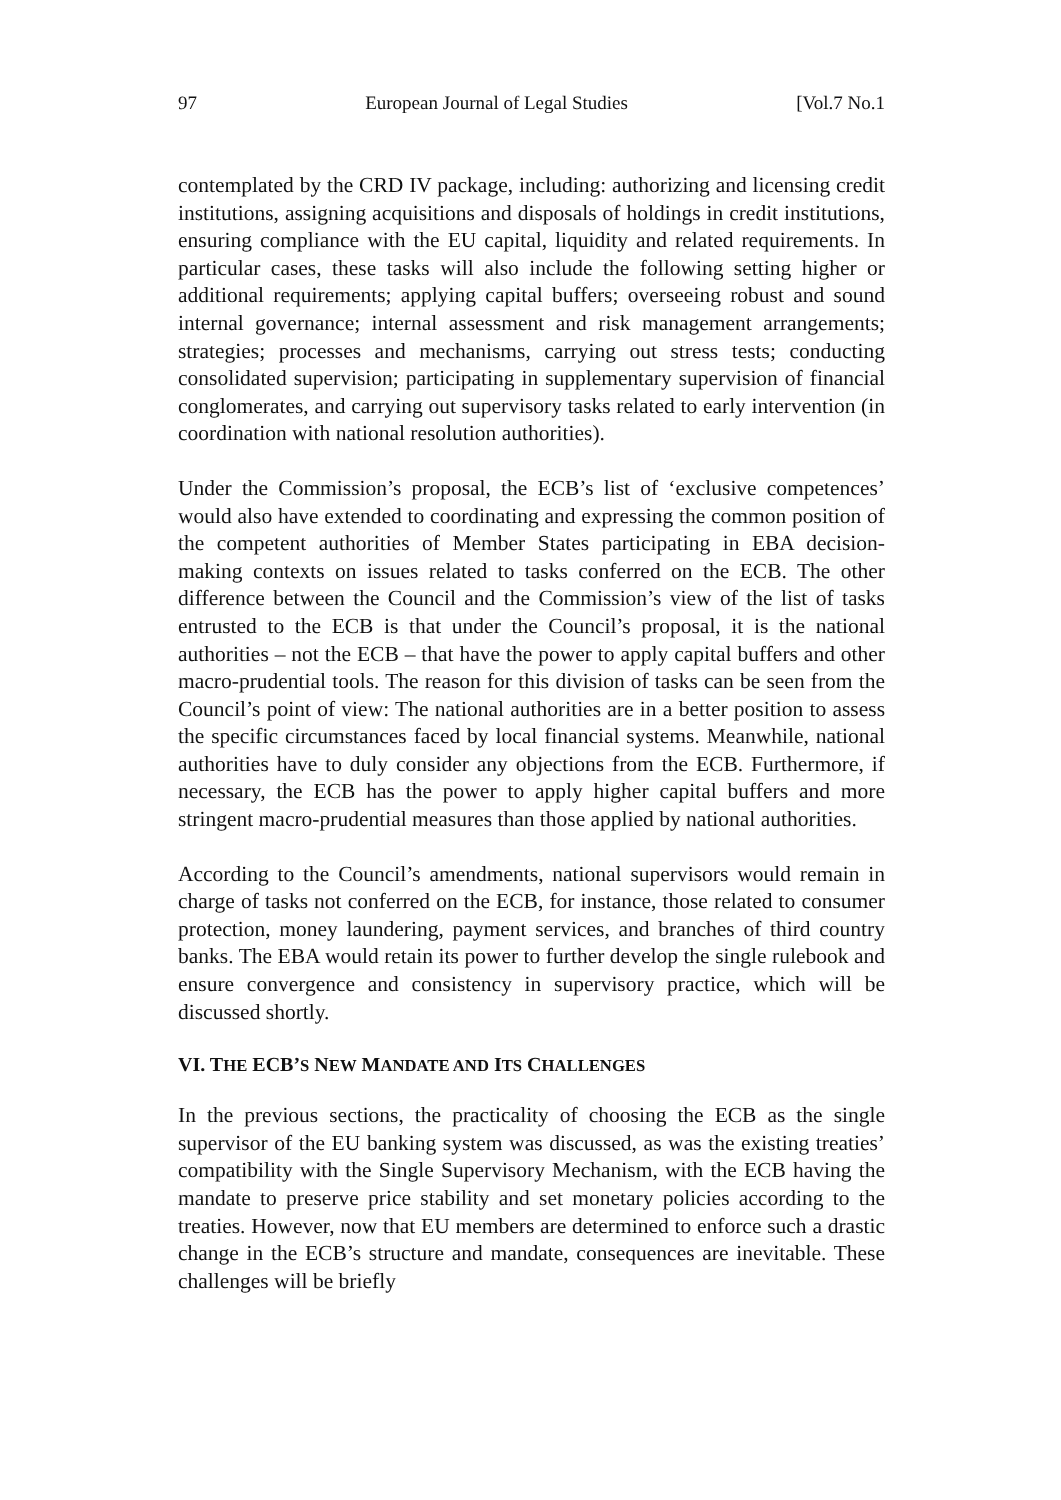97 European Journal of Legal Studies [Vol.7 No.1
contemplated by the CRD IV package, including: authorizing and licensing credit institutions, assigning acquisitions and disposals of holdings in credit institutions, ensuring compliance with the EU capital, liquidity and related requirements. In particular cases, these tasks will also include the following setting higher or additional requirements; applying capital buffers; overseeing robust and sound internal governance; internal assessment and risk management arrangements; strategies; processes and mechanisms, carrying out stress tests; conducting consolidated supervision; participating in supplementary supervision of financial conglomerates, and carrying out supervisory tasks related to early intervention (in coordination with national resolution authorities).
Under the Commission’s proposal, the ECB’s list of ‘exclusive competences’ would also have extended to coordinating and expressing the common position of the competent authorities of Member States participating in EBA decision-making contexts on issues related to tasks conferred on the ECB. The other difference between the Council and the Commission’s view of the list of tasks entrusted to the ECB is that under the Council’s proposal, it is the national authorities – not the ECB – that have the power to apply capital buffers and other macro-prudential tools. The reason for this division of tasks can be seen from the Council’s point of view: The national authorities are in a better position to assess the specific circumstances faced by local financial systems. Meanwhile, national authorities have to duly consider any objections from the ECB. Furthermore, if necessary, the ECB has the power to apply higher capital buffers and more stringent macro-prudential measures than those applied by national authorities.
According to the Council’s amendments, national supervisors would remain in charge of tasks not conferred on the ECB, for instance, those related to consumer protection, money laundering, payment services, and branches of third country banks. The EBA would retain its power to further develop the single rulebook and ensure convergence and consistency in supervisory practice, which will be discussed shortly.
VI. THE ECB’S NEW MANDATE AND ITS CHALLENGES
In the previous sections, the practicality of choosing the ECB as the single supervisor of the EU banking system was discussed, as was the existing treaties’ compatibility with the Single Supervisory Mechanism, with the ECB having the mandate to preserve price stability and set monetary policies according to the treaties. However, now that EU members are determined to enforce such a drastic change in the ECB’s structure and mandate, consequences are inevitable. These challenges will be briefly